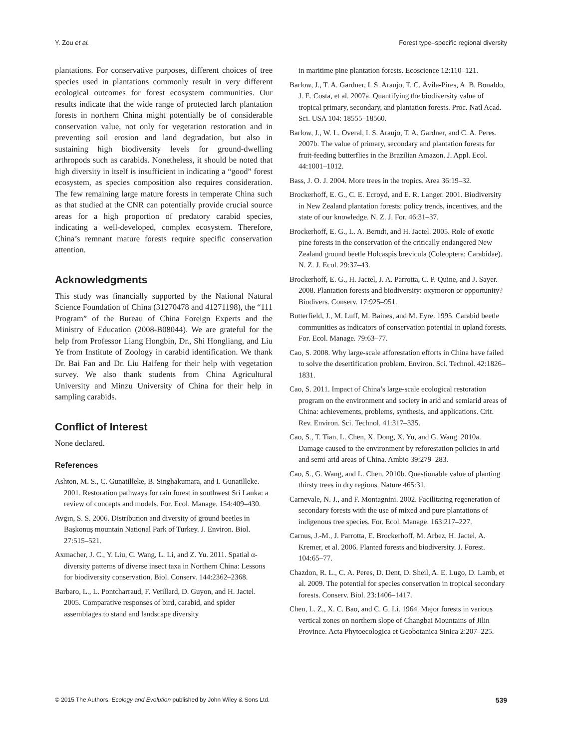Y. Zou et al. Forest type–specific regional diversity
plantations. For conservative purposes, different choices of tree species used in plantations commonly result in very different ecological outcomes for forest ecosystem communities. Our results indicate that the wide range of protected larch plantation forests in northern China might potentially be of considerable conservation value, not only for vegetation restoration and in preventing soil erosion and land degradation, but also in sustaining high biodiversity levels for ground-dwelling arthropods such as carabids. Nonetheless, it should be noted that high diversity in itself is insufficient in indicating a “good” forest ecosystem, as species composition also requires consideration. The few remaining large mature forests in temperate China such as that studied at the CNR can potentially provide crucial source areas for a high proportion of predatory carabid species, indicating a well-developed, complex ecosystem. Therefore, China’s remnant mature forests require specific conservation attention.
Acknowledgments
This study was financially supported by the National Natural Science Foundation of China (31270478 and 41271198), the “111 Program” of the Bureau of China Foreign Experts and the Ministry of Education (2008-B08044). We are grateful for the help from Professor Liang Hongbin, Dr., Shi Hongliang, and Liu Ye from Institute of Zoology in carabid identification. We thank Dr. Bai Fan and Dr. Liu Haifeng for their help with vegetation survey. We also thank students from China Agricultural University and Minzu University of China for their help in sampling carabids.
Conflict of Interest
None declared.
References
Ashton, M. S., C. Gunatilleke, B. Singhakumara, and I. Gunatilleke. 2001. Restoration pathways for rain forest in southwest Sri Lanka: a review of concepts and models. For. Ecol. Manage. 154:409–430.
Avgın, S. S. 2006. Distribution and diversity of ground beetles in Başkonuş mountain National Park of Turkey. J. Environ. Biol. 27:515–521.
Axmacher, J. C., Y. Liu, C. Wang, L. Li, and Z. Yu. 2011. Spatial α-diversity patterns of diverse insect taxa in Northern China: Lessons for biodiversity conservation. Biol. Conserv. 144:2362–2368.
Barbaro, L., L. Pontcharraud, F. Vetillard, D. Guyon, and H. Jactel. 2005. Comparative responses of bird, carabid, and spider assemblages to stand and landscape diversity
in maritime pine plantation forests. Ecoscience 12:110–121.
Barlow, J., T. A. Gardner, I. S. Araujo, T. C. Ávila-Pires, A. B. Bonaldo, J. E. Costa, et al. 2007a. Quantifying the biodiversity value of tropical primary, secondary, and plantation forests. Proc. Natl Acad. Sci. USA 104: 18555–18560.
Barlow, J., W. L. Overal, I. S. Araujo, T. A. Gardner, and C. A. Peres. 2007b. The value of primary, secondary and plantation forests for fruit-feeding butterflies in the Brazilian Amazon. J. Appl. Ecol. 44:1001–1012.
Bass, J. O. J. 2004. More trees in the tropics. Area 36:19–32.
Brockerhoff, E. G., C. E. Ecroyd, and E. R. Langer. 2001. Biodiversity in New Zealand plantation forests: policy trends, incentives, and the state of our knowledge. N. Z. J. For. 46:31–37.
Brockerhoff, E. G., L. A. Berndt, and H. Jactel. 2005. Role of exotic pine forests in the conservation of the critically endangered New Zealand ground beetle Holcaspis brevicula (Coleoptera: Carabidae). N. Z. J. Ecol. 29:37–43.
Brockerhoff, E. G., H. Jactel, J. A. Parrotta, C. P. Quine, and J. Sayer. 2008. Plantation forests and biodiversity: oxymoron or opportunity? Biodivers. Conserv. 17:925–951.
Butterfield, J., M. Luff, M. Baines, and M. Eyre. 1995. Carabid beetle communities as indicators of conservation potential in upland forests. For. Ecol. Manage. 79:63–77.
Cao, S. 2008. Why large-scale afforestation efforts in China have failed to solve the desertification problem. Environ. Sci. Technol. 42:1826–1831.
Cao, S. 2011. Impact of China’s large-scale ecological restoration program on the environment and society in arid and semiarid areas of China: achievements, problems, synthesis, and applications. Crit. Rev. Environ. Sci. Technol. 41:317–335.
Cao, S., T. Tian, L. Chen, X. Dong, X. Yu, and G. Wang. 2010a. Damage caused to the environment by reforestation policies in arid and semi-arid areas of China. Ambio 39:279–283.
Cao, S., G. Wang, and L. Chen. 2010b. Questionable value of planting thirsty trees in dry regions. Nature 465:31.
Carnevale, N. J., and F. Montagnini. 2002. Facilitating regeneration of secondary forests with the use of mixed and pure plantations of indigenous tree species. For. Ecol. Manage. 163:217–227.
Carnus, J.-M., J. Parrotta, E. Brockerhoff, M. Arbez, H. Jactel, A. Kremer, et al. 2006. Planted forests and biodiversity. J. Forest. 104:65–77.
Chazdon, R. L., C. A. Peres, D. Dent, D. Sheil, A. E. Lugo, D. Lamb, et al. 2009. The potential for species conservation in tropical secondary forests. Conserv. Biol. 23:1406–1417.
Chen, L. Z., X. C. Bao, and C. G. Li. 1964. Major forests in various vertical zones on northern slope of Changbai Mountains of Jilin Province. Acta Phytoecologica et Geobotanica Sinica 2:207–225.
© 2015 The Authors. Ecology and Evolution published by John Wiley & Sons Ltd. 539